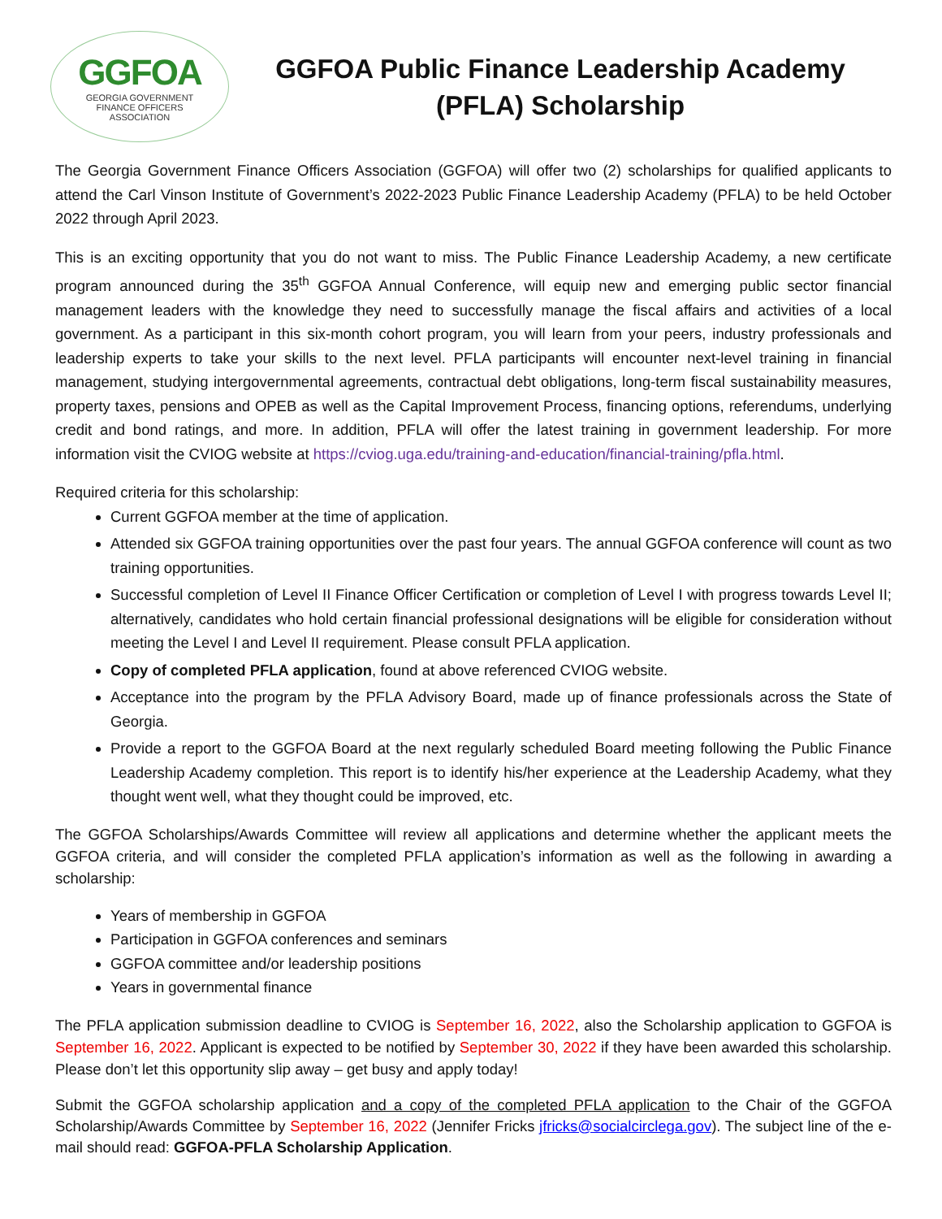GGFOA
GEORGIA GOVERNMENT
FINANCE OFFICERS
ASSOCIATION
GGFOA Public Finance Leadership Academy
(PFLA) Scholarship
The Georgia Government Finance Officers Association (GGFOA) will offer two (2) scholarships for qualified applicants to attend the Carl Vinson Institute of Government’s 2022-2023 Public Finance Leadership Academy (PFLA) to be held October 2022 through April 2023.
This is an exciting opportunity that you do not want to miss. The Public Finance Leadership Academy, a new certificate program announced during the 35<sup>th</sup> GGFOA Annual Conference, will equip new and emerging public sector financial management leaders with the knowledge they need to successfully manage the fiscal affairs and activities of a local government. As a participant in this six-month cohort program, you will learn from your peers, industry professionals and leadership experts to take your skills to the next level. PFLA participants will encounter next-level training in financial management, studying intergovernmental agreements, contractual debt obligations, long-term fiscal sustainability measures, property taxes, pensions and OPEB as well as the Capital Improvement Process, financing options, referendums, underlying credit and bond ratings, and more. In addition, PFLA will offer the latest training in government leadership. For more information visit the CVIOG website at https://cviog.uga.edu/training-and-education/financial-training/pfla.html.
Required criteria for this scholarship:
Current GGFOA member at the time of application.
Attended six GGFOA training opportunities over the past four years. The annual GGFOA conference will count as two training opportunities.
Successful completion of Level II Finance Officer Certification or completion of Level I with progress towards Level II; alternatively, candidates who hold certain financial professional designations will be eligible for consideration without meeting the Level I and Level II requirement. Please consult PFLA application.
Copy of completed PFLA application, found at above referenced CVIOG website.
Acceptance into the program by the PFLA Advisory Board, made up of finance professionals across the State of Georgia.
Provide a report to the GGFOA Board at the next regularly scheduled Board meeting following the Public Finance Leadership Academy completion. This report is to identify his/her experience at the Leadership Academy, what they thought went well, what they thought could be improved, etc.
The GGFOA Scholarships/Awards Committee will review all applications and determine whether the applicant meets the GGFOA criteria, and will consider the completed PFLA application’s information as well as the following in awarding a scholarship:
Years of membership in GGFOA
Participation in GGFOA conferences and seminars
GGFOA committee and/or leadership positions
Years in governmental finance
The PFLA application submission deadline to CVIOG is September 16, 2022, also the Scholarship application to GGFOA is September 16, 2022. Applicant is expected to be notified by September 30, 2022 if they have been awarded this scholarship. Please don’t let this opportunity slip away – get busy and apply today!
Submit the GGFOA scholarship application and a copy of the completed PFLA application to the Chair of the GGFOA Scholarship/Awards Committee by September 16, 2022 (Jennifer Fricks jfricks@socialcirclega.gov). The subject line of the e-mail should read: GGFOA-PFLA Scholarship Application.